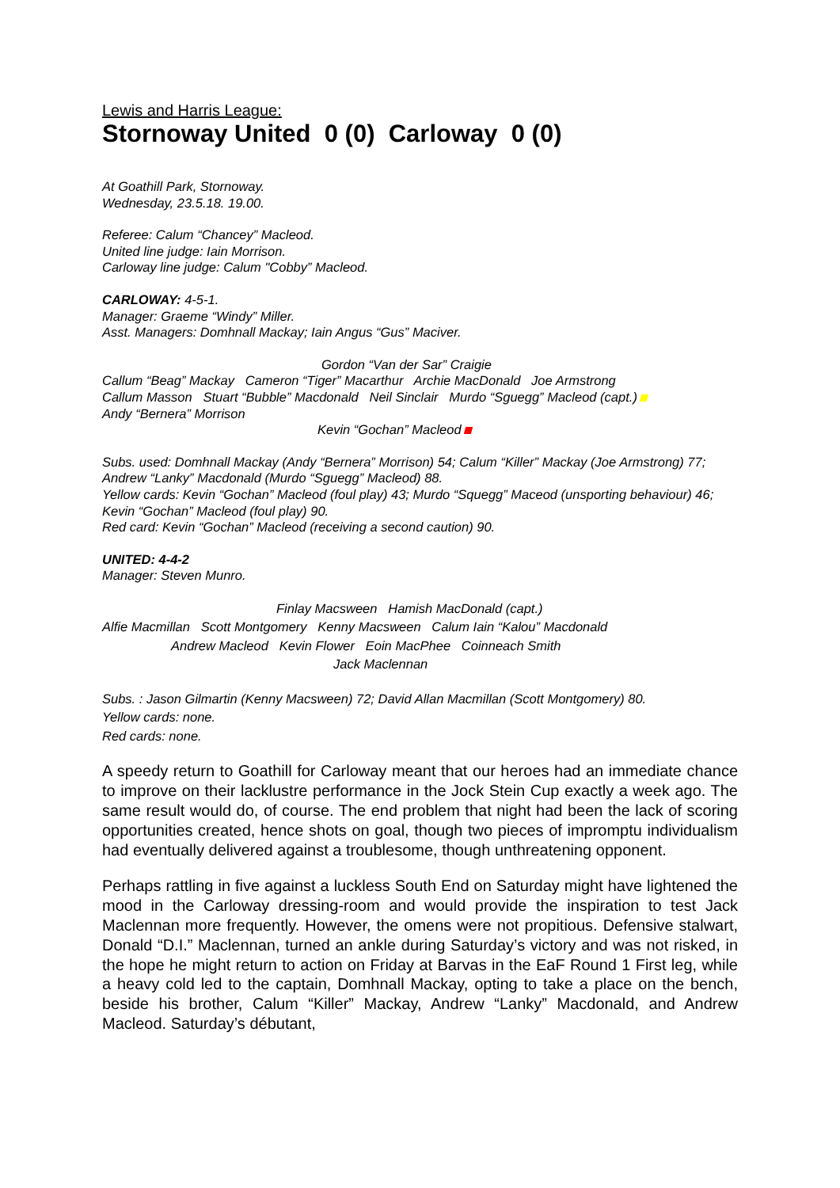Lewis and Harris League:
Stornoway United 0 (0) Carloway 0 (0)
At Goathill Park, Stornoway.
Wednesday, 23.5.18. 19.00.
Referee: Calum “Chancey” Macleod.
United line judge: Iain Morrison.
Carloway line judge: Calum "Cobby” Macleod.
CARLOWAY: 4-5-1.
Manager: Graeme “Windy” Miller.
Asst. Managers: Domhnall Mackay; Iain Angus “Gus” Maciver.
Gordon “Van der Sar” Craigie
Callum “Beag” Mackay Cameron “Tiger” Macarthur Archie MacDonald Joe Armstrong
Callum Masson Stuart “Bubble” Macdonald Neil Sinclair Murdo “Sguegg” Macleod (capt.)
Andy “Bernera” Morrison
Kevin “Gochan” Macleod
Subs. used: Domhnall Mackay (Andy “Bernera” Morrison) 54; Calum “Killer” Mackay (Joe Armstrong) 77; Andrew “Lanky” Macdonald (Murdo “Sguegg” Macleod) 88.
Yellow cards: Kevin “Gochan” Macleod (foul play) 43; Murdo “Squegg” Maceod (unsporting behaviour) 46; Kevin “Gochan” Macleod (foul play) 90.
Red card: Kevin “Gochan” Macleod (receiving a second caution) 90.
UNITED: 4-4-2
Manager: Steven Munro.
Finlay Macsween Hamish MacDonald (capt.)
Alfie Macmillan Scott Montgomery Kenny Macsween Calum Iain “Kalou” Macdonald
Andrew Macleod Kevin Flower Eoin MacPhee Coinneach Smith
Jack Maclennan
Subs. : Jason Gilmartin (Kenny Macsween) 72; David Allan Macmillan (Scott Montgomery) 80.
Yellow cards: none.
Red cards: none.
A speedy return to Goathill for Carloway meant that our heroes had an immediate chance to improve on their lacklustre performance in the Jock Stein Cup exactly a week ago. The same result would do, of course. The end problem that night had been the lack of scoring opportunities created, hence shots on goal, though two pieces of impromptu individualism had eventually delivered against a troublesome, though unthreatening opponent.
Perhaps rattling in five against a luckless South End on Saturday might have lightened the mood in the Carloway dressing-room and would provide the inspiration to test Jack Maclennan more frequently. However, the omens were not propitious. Defensive stalwart, Donald “D.I.” Maclennan, turned an ankle during Saturday’s victory and was not risked, in the hope he might return to action on Friday at Barvas in the EaF Round 1 First leg, while a heavy cold led to the captain, Domhnall Mackay, opting to take a place on the bench, beside his brother, Calum “Killer” Mackay, Andrew “Lanky” Macdonald, and Andrew Macleod. Saturday’s débutant,